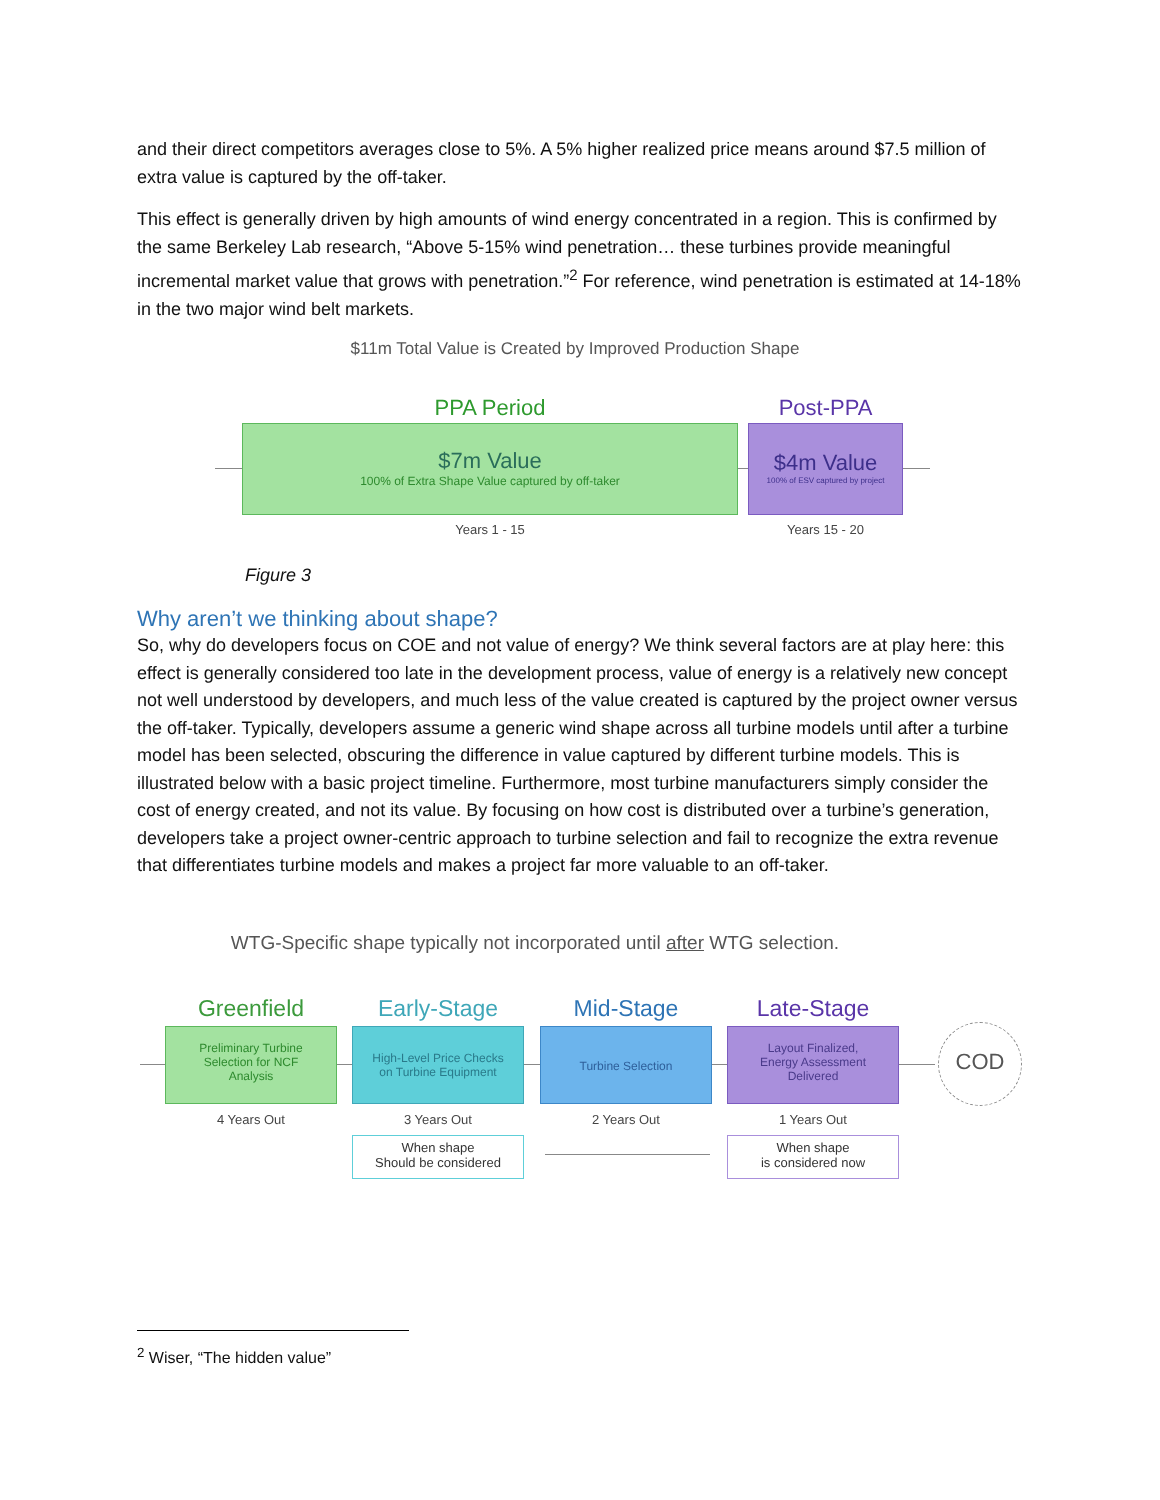and their direct competitors averages close to 5%. A 5% higher realized price means around $7.5 million of extra value is captured by the off-taker.
This effect is generally driven by high amounts of wind energy concentrated in a region. This is confirmed by the same Berkeley Lab research, “Above 5-15% wind penetration… these turbines provide meaningful incremental market value that grows with penetration.”<sup>2</sup> For reference, wind penetration is estimated at 14-18% in the two major wind belt markets.
$11m Total Value is Created by Improved Production Shape
PPA Period Post-PPA
$7m Value
100% of Extra Shape Value captured by off-taker
$4m Value
100% of ESV captured by project
Years 1 - 15 Years 15 - 20
Figure 3
Why aren’t we thinking about shape?
So, why do developers focus on COE and not value of energy? We think several factors are at play here: this effect is generally considered too late in the development process, value of energy is a relatively new concept not well understood by developers, and much less of the value created is captured by the project owner versus the off-taker. Typically, developers assume a generic wind shape across all turbine models until after a turbine model has been selected, obscuring the difference in value captured by different turbine models. This is illustrated below with a basic project timeline. Furthermore, most turbine manufacturers simply consider the cost of energy created, and not its value. By focusing on how cost is distributed over a turbine’s generation, developers take a project owner-centric approach to turbine selection and fail to recognize the extra revenue that differentiates turbine models and makes a project far more valuable to an off-taker.
WTG-Specific shape typically not incorporated until after WTG selection.
Greenfield Early-Stage Mid-Stage Late-Stage
Preliminary Turbine
Selection for NCF
Analysis
High-Level Price Checks
on Turbine Equipment
Turbine Selection
Layout Finalized,
Energy Assessment
Delivered
COD
4 Years Out 3 Years Out 2 Years Out 1 Years Out
When shape
Should be considered
When shape
is considered now
<sup>2</sup> Wiser, “The hidden value”